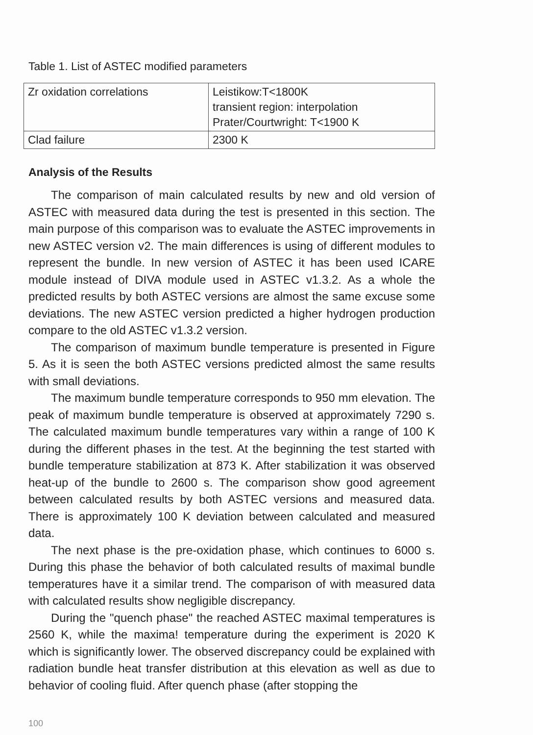Table 1. List of ASTEC modified parameters
| Zr oxidation correlations | Leistikow:T<1800K transient region: interpolation Prater/Courtwright: T<1900 K |
| Clad failure | 2300 K |
Analysis of the Results
The comparison of main calculated results by new and old version of ASTEC with measured data during the test is presented in this section. The main purpose of this comparison was to evaluate the ASTEC improvements in new ASTEC version v2. The main differences is using of different modules to represent the bundle. In new version of ASTEC it has been used ICARE module instead of DIVA module used in ASTEC v1.3.2. As a whole the predicted results by both ASTEC versions are almost the same excuse some deviations. The new ASTEC version predicted a higher hydrogen production compare to the old ASTEC v1.3.2 version.
The comparison of maximum bundle temperature is presented in Figure 5. As it is seen the both ASTEC versions predicted almost the same results with small deviations.
The maximum bundle temperature corresponds to 950 mm elevation. The peak of maximum bundle temperature is observed at approximately 7290 s. The calculated maximum bundle temperatures vary within a range of 100 K during the different phases in the test. At the beginning the test started with bundle temperature stabilization at 873 K. After stabilization it was observed heat-up of the bundle to 2600 s. The comparison show good agreement between calculated results by both ASTEC versions and measured data. There is approximately 100 K deviation between calculated and measured data.
The next phase is the pre-oxidation phase, which continues to 6000 s. During this phase the behavior of both calculated results of maximal bundle temperatures have it a similar trend. The comparison of with measured data with calculated results show negligible discrepancy.
During the "quench phase" the reached ASTEC maximal temperatures is 2560 K, while the maxima! temperature during the experiment is 2020 K which is significantly lower. The observed discrepancy could be explained with radiation bundle heat transfer distribution at this elevation as well as due to behavior of cooling fluid. After quench phase (after stopping the
100